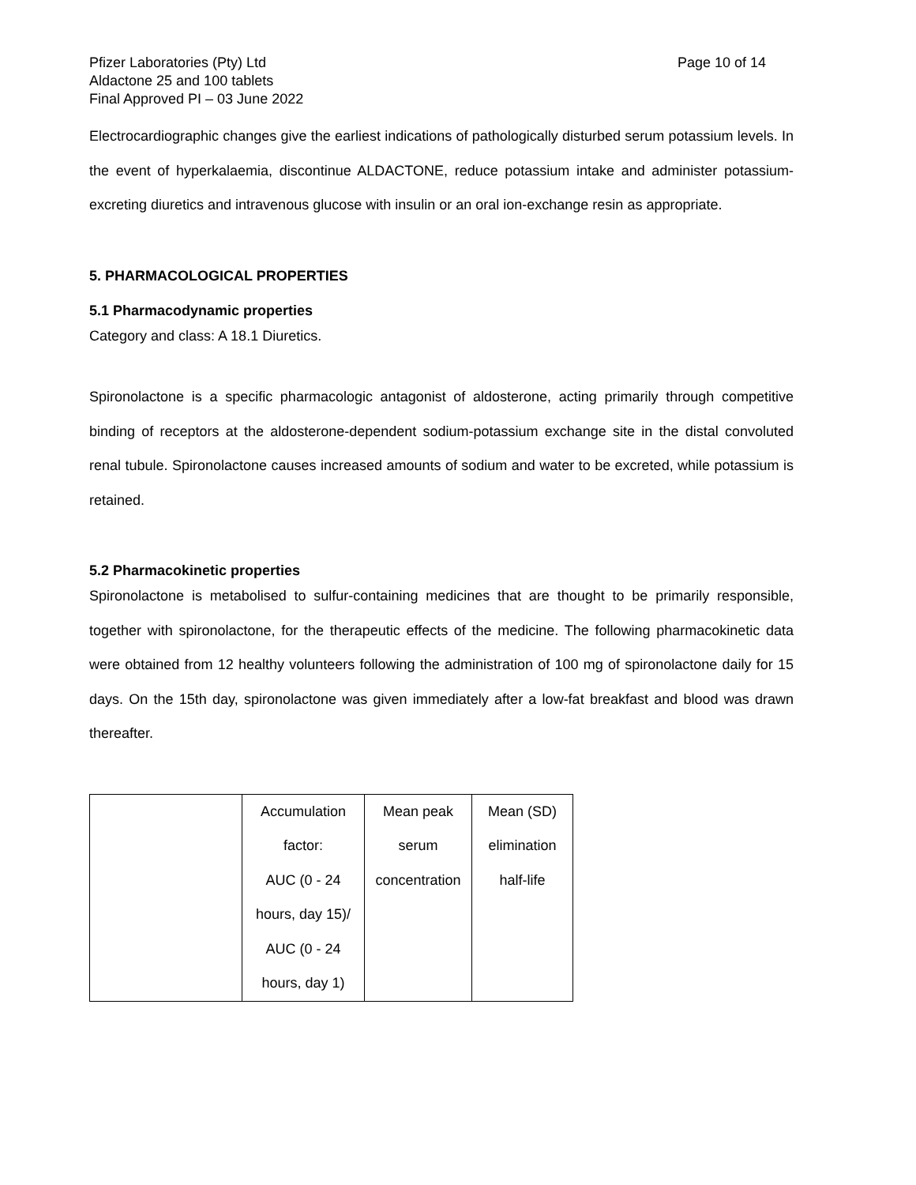Pfizer Laboratories (Pty) Ltd
Aldactone 25 and 100 tablets
Final Approved PI – 03 June 2022
Page 10 of 14
Electrocardiographic changes give the earliest indications of pathologically disturbed serum potassium levels. In the event of hyperkalaemia, discontinue ALDACTONE, reduce potassium intake and administer potassium-excreting diuretics and intravenous glucose with insulin or an oral ion-exchange resin as appropriate.
5. PHARMACOLOGICAL PROPERTIES
5.1 Pharmacodynamic properties
Category and class: A 18.1 Diuretics.
Spironolactone is a specific pharmacologic antagonist of aldosterone, acting primarily through competitive binding of receptors at the aldosterone-dependent sodium-potassium exchange site in the distal convoluted renal tubule. Spironolactone causes increased amounts of sodium and water to be excreted, while potassium is retained.
5.2 Pharmacokinetic properties
Spironolactone is metabolised to sulfur-containing medicines that are thought to be primarily responsible, together with spironolactone, for the therapeutic effects of the medicine. The following pharmacokinetic data were obtained from 12 healthy volunteers following the administration of 100 mg of spironolactone daily for 15 days. On the 15th day, spironolactone was given immediately after a low-fat breakfast and blood was drawn thereafter.
| | Accumulation factor: AUC (0 - 24 hours, day 15)/ AUC (0 - 24 hours, day 1) | Mean peak serum concentration | Mean (SD) elimination half-life |